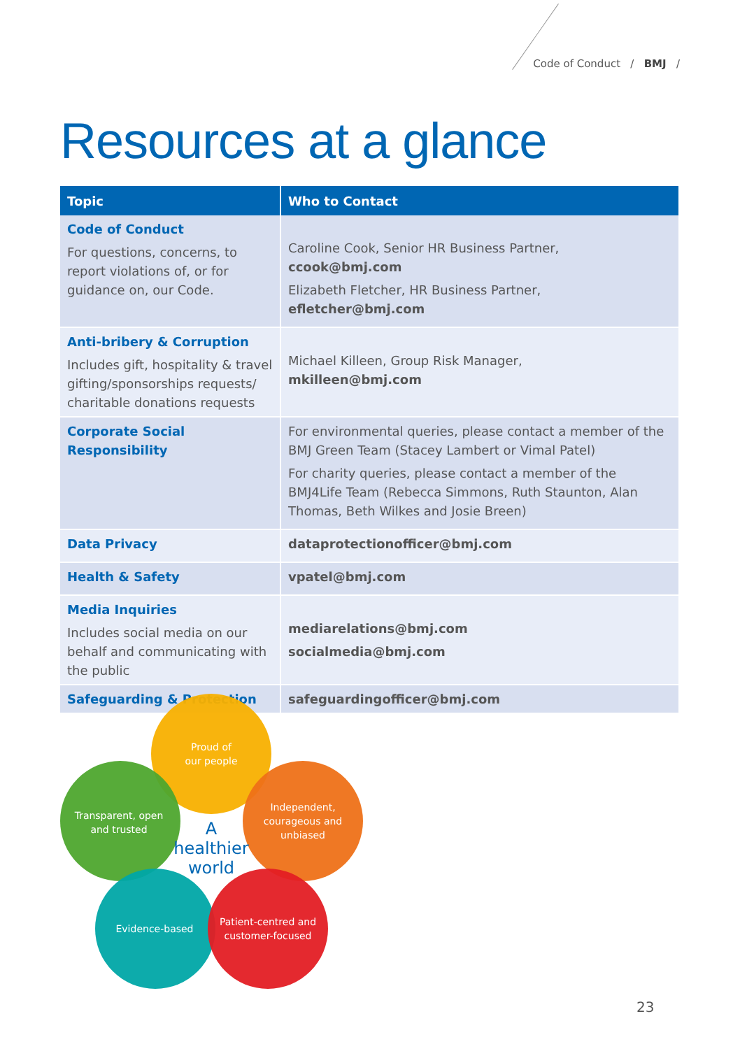Code of Conduct / BMJ /
Resources at a glance
| Topic | Who to Contact |
| --- | --- |
| Code of Conduct For questions, concerns, to report violations of, or for guidance on, our Code. | Caroline Cook, Senior HR Business Partner, ccook@bmj.com Elizabeth Fletcher, HR Business Partner, efletcher@bmj.com |
| Anti-bribery & Corruption Includes gift, hospitality & travel gifting/sponsorships requests/ charitable donations requests | Michael Killeen, Group Risk Manager, mkilleen@bmj.com |
| Corporate Social Responsibility | For environmental queries, please contact a member of the BMJ Green Team (Stacey Lambert or Vimal Patel) For charity queries, please contact a member of the BMJ4Life Team (Rebecca Simmons, Ruth Staunton, Alan Thomas, Beth Wilkes and Josie Breen) |
| Data Privacy | dataprotectionofficer@bmj.com |
| Health & Safety | vpatel@bmj.com |
| Media Inquiries Includes social media on our behalf and communicating with the public | mediarelations@bmj.com socialmedia@bmj.com |
| Safeguarding & Protection | safeguardingofficer@bmj.com |
Proud of
our people
Transparent, open
and trusted
Independent,
courageous and
unbiased
Evidence-based
Patient-centred and
customer-focused
A
healthier
world
23